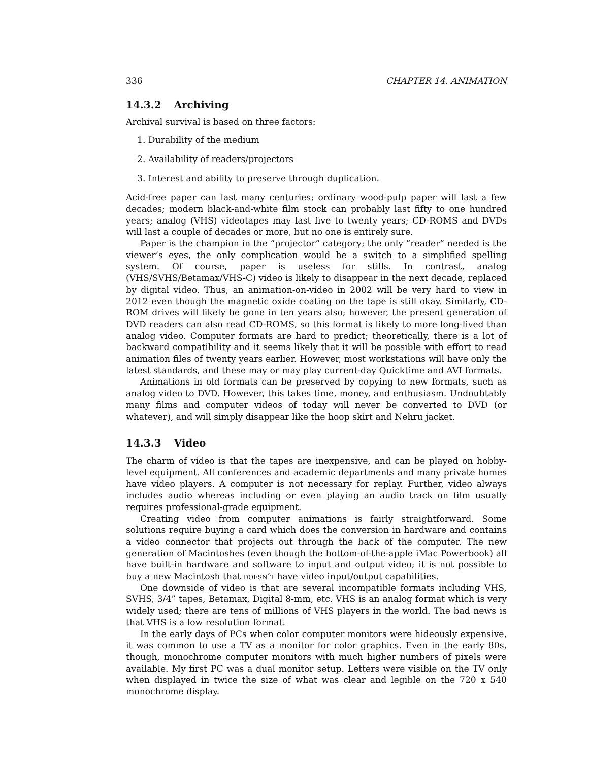336 CHAPTER 14. ANIMATION
14.3.2 Archiving
Archival survival is based on three factors:
1. Durability of the medium
2. Availability of readers/projectors
3. Interest and ability to preserve through duplication.
Acid-free paper can last many centuries; ordinary wood-pulp paper will last a few decades; modern black-and-white film stock can probably last fifty to one hundred years; analog (VHS) videotapes may last five to twenty years; CD-ROMS and DVDs will last a couple of decades or more, but no one is entirely sure.
Paper is the champion in the “projector” category; the only “reader” needed is the viewer’s eyes, the only complication would be a switch to a simplified spelling system. Of course, paper is useless for stills. In contrast, analog (VHS/SVHS/Betamax/VHS-C) video is likely to disappear in the next decade, replaced by digital video. Thus, an animation-on-video in 2002 will be very hard to view in 2012 even though the magnetic oxide coating on the tape is still okay. Similarly, CD-ROM drives will likely be gone in ten years also; however, the present generation of DVD readers can also read CD-ROMS, so this format is likely to more long-lived than analog video. Computer formats are hard to predict; theoretically, there is a lot of backward compatibility and it seems likely that it will be possible with effort to read animation files of twenty years earlier. However, most workstations will have only the latest standards, and these may or may play current-day Quicktime and AVI formats.
Animations in old formats can be preserved by copying to new formats, such as analog video to DVD. However, this takes time, money, and enthusiasm. Undoubtably many films and computer videos of today will never be converted to DVD (or whatever), and will simply disappear like the hoop skirt and Nehru jacket.
14.3.3 Video
The charm of video is that the tapes are inexpensive, and can be played on hobby-level equipment. All conferences and academic departments and many private homes have video players. A computer is not necessary for replay. Further, video always includes audio whereas including or even playing an audio track on film usually requires professional-grade equipment.
Creating video from computer animations is fairly straightforward. Some solutions require buying a card which does the conversion in hardware and contains a video connector that projects out through the back of the computer. The new generation of Macintoshes (even though the bottom-of-the-apple iMac Powerbook) all have built-in hardware and software to input and output video; it is not possible to buy a new Macintosh that doesn’t have video input/output capabilities.
One downside of video is that are several incompatible formats including VHS, SVHS, 3/4” tapes, Betamax, Digital 8-mm, etc. VHS is an analog format which is very widely used; there are tens of millions of VHS players in the world. The bad news is that VHS is a low resolution format.
In the early days of PCs when color computer monitors were hideously expensive, it was common to use a TV as a monitor for color graphics. Even in the early 80s, though, monochrome computer monitors with much higher numbers of pixels were available. My first PC was a dual monitor setup. Letters were visible on the TV only when displayed in twice the size of what was clear and legible on the 720 x 540 monochrome display.